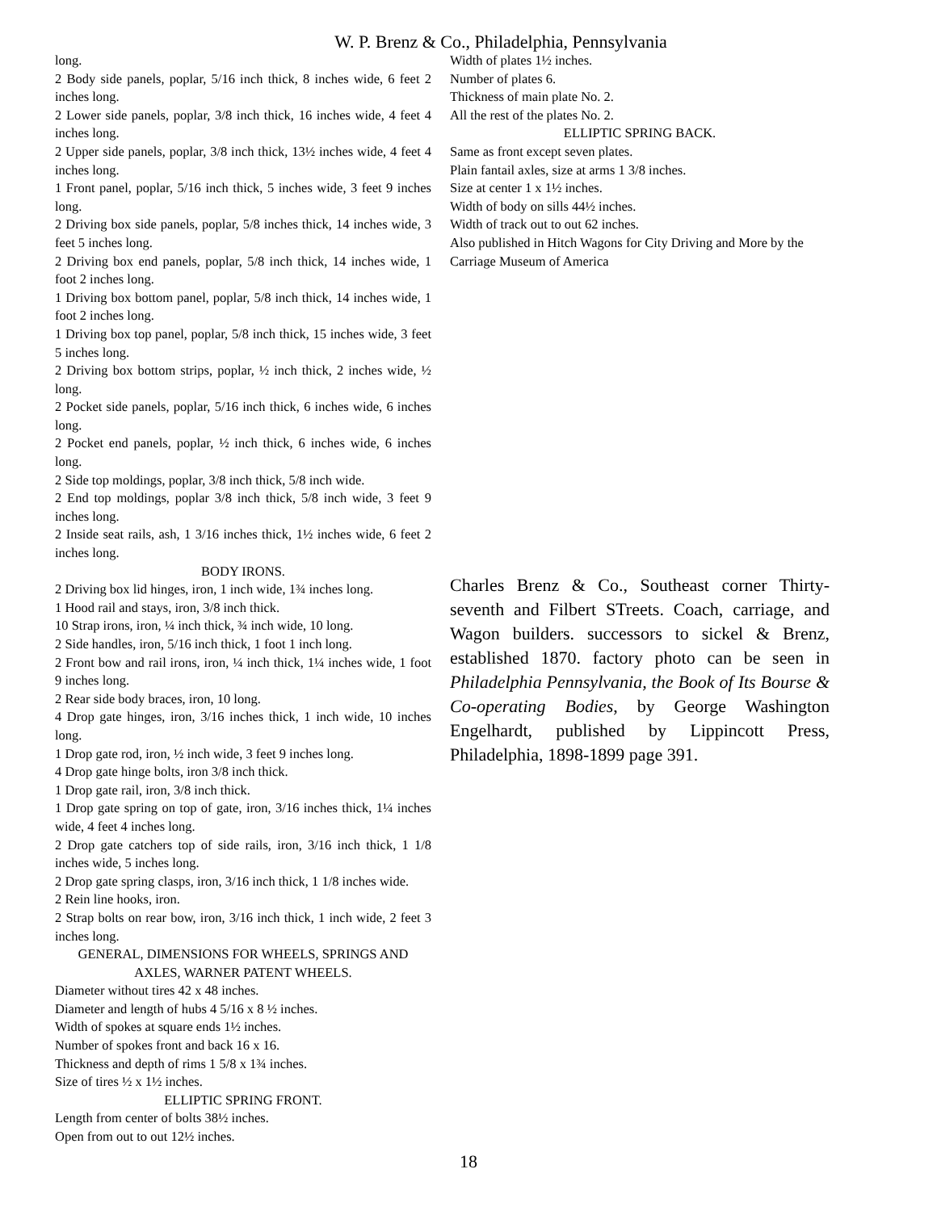W. P. Brenz & Co., Philadelphia, Pennsylvania
long.
2 Body side panels, poplar, 5/16 inch thick, 8 inches wide, 6 feet 2 inches long.
2 Lower side panels, poplar, 3/8 inch thick, 16 inches wide, 4 feet 4 inches long.
2 Upper side panels, poplar, 3/8 inch thick, 13½ inches wide, 4 feet 4 inches long.
1 Front panel, poplar, 5/16 inch thick, 5 inches wide, 3 feet 9 inches long.
2 Driving box side panels, poplar, 5/8 inches thick, 14 inches wide, 3 feet 5 inches long.
2 Driving box end panels, poplar, 5/8 inch thick, 14 inches wide, 1 foot 2 inches long.
1 Driving box bottom panel, poplar, 5/8 inch thick, 14 inches wide, 1 foot 2 inches long.
1 Driving box top panel, poplar, 5/8 inch thick, 15 inches wide, 3 feet 5 inches long.
2 Driving box bottom strips, poplar, ½ inch thick, 2 inches wide, ½ long.
2 Pocket side panels, poplar, 5/16 inch thick, 6 inches wide, 6 inches long.
2 Pocket end panels, poplar, ½ inch thick, 6 inches wide, 6 inches long.
2 Side top moldings, poplar, 3/8 inch thick, 5/8 inch wide.
2 End top moldings, poplar 3/8 inch thick, 5/8 inch wide, 3 feet 9 inches long.
2 Inside seat rails, ash, 1 3/16 inches thick, 1½ inches wide, 6 feet 2 inches long.
BODY IRONS.
2 Driving box lid hinges, iron, 1 inch wide, 1¾ inches long.
1 Hood rail and stays, iron, 3/8 inch thick.
10 Strap irons, iron, ¼ inch thick, ¾ inch wide, 10 long.
2 Side handles, iron, 5/16 inch thick, 1 foot 1 inch long.
2 Front bow and rail irons, iron, ¼ inch thick, 1¼ inches wide, 1 foot 9 inches long.
2 Rear side body braces, iron, 10 long.
4 Drop gate hinges, iron, 3/16 inches thick, 1 inch wide, 10 inches long.
1 Drop gate rod, iron, ½ inch wide, 3 feet 9 inches long.
4 Drop gate hinge bolts, iron 3/8 inch thick.
1 Drop gate rail, iron, 3/8 inch thick.
1 Drop gate spring on top of gate, iron, 3/16 inches thick, 1¼ inches wide, 4 feet 4 inches long.
2 Drop gate catchers top of side rails, iron, 3/16 inch thick, 1 1/8 inches wide, 5 inches long.
2 Drop gate spring clasps, iron, 3/16 inch thick, 1 1/8 inches wide.
2 Rein line hooks, iron.
2 Strap bolts on rear bow, iron, 3/16 inch thick, 1 inch wide, 2 feet 3 inches long.
GENERAL, DIMENSIONS FOR WHEELS, SPRINGS AND AXLES, WARNER PATENT WHEELS.
Diameter without tires 42 x 48 inches.
Diameter and length of hubs 4 5/16 x 8 ½ inches.
Width of spokes at square ends 1½ inches.
Number of spokes front and back 16 x 16.
Thickness and depth of rims 1 5/8 x 1¾ inches.
Size of tires ½ x 1½ inches.
ELLIPTIC SPRING FRONT.
Length from center of bolts 38½ inches.
Open from out to out 12½ inches.
Width of plates 1½ inches.
Number of plates 6.
Thickness of main plate No. 2.
All the rest of the plates No. 2.
ELLIPTIC SPRING BACK.
Same as front except seven plates.
Plain fantail axles, size at arms 1 3/8 inches.
Size at center 1 x 1½ inches.
Width of body on sills 44½ inches.
Width of track out to out 62 inches.
Also published in Hitch Wagons for City Driving and More by the Carriage Museum of America
Charles Brenz & Co., Southeast corner Thirty-seventh and Filbert STreets. Coach, carriage, and Wagon builders. successors to sickel & Brenz, established 1870. factory photo can be seen in Philadelphia Pennsylvania, the Book of Its Bourse & Co-operating Bodies, by George Washington Engelhardt, published by Lippincott Press, Philadelphia, 1898-1899 page 391.
18